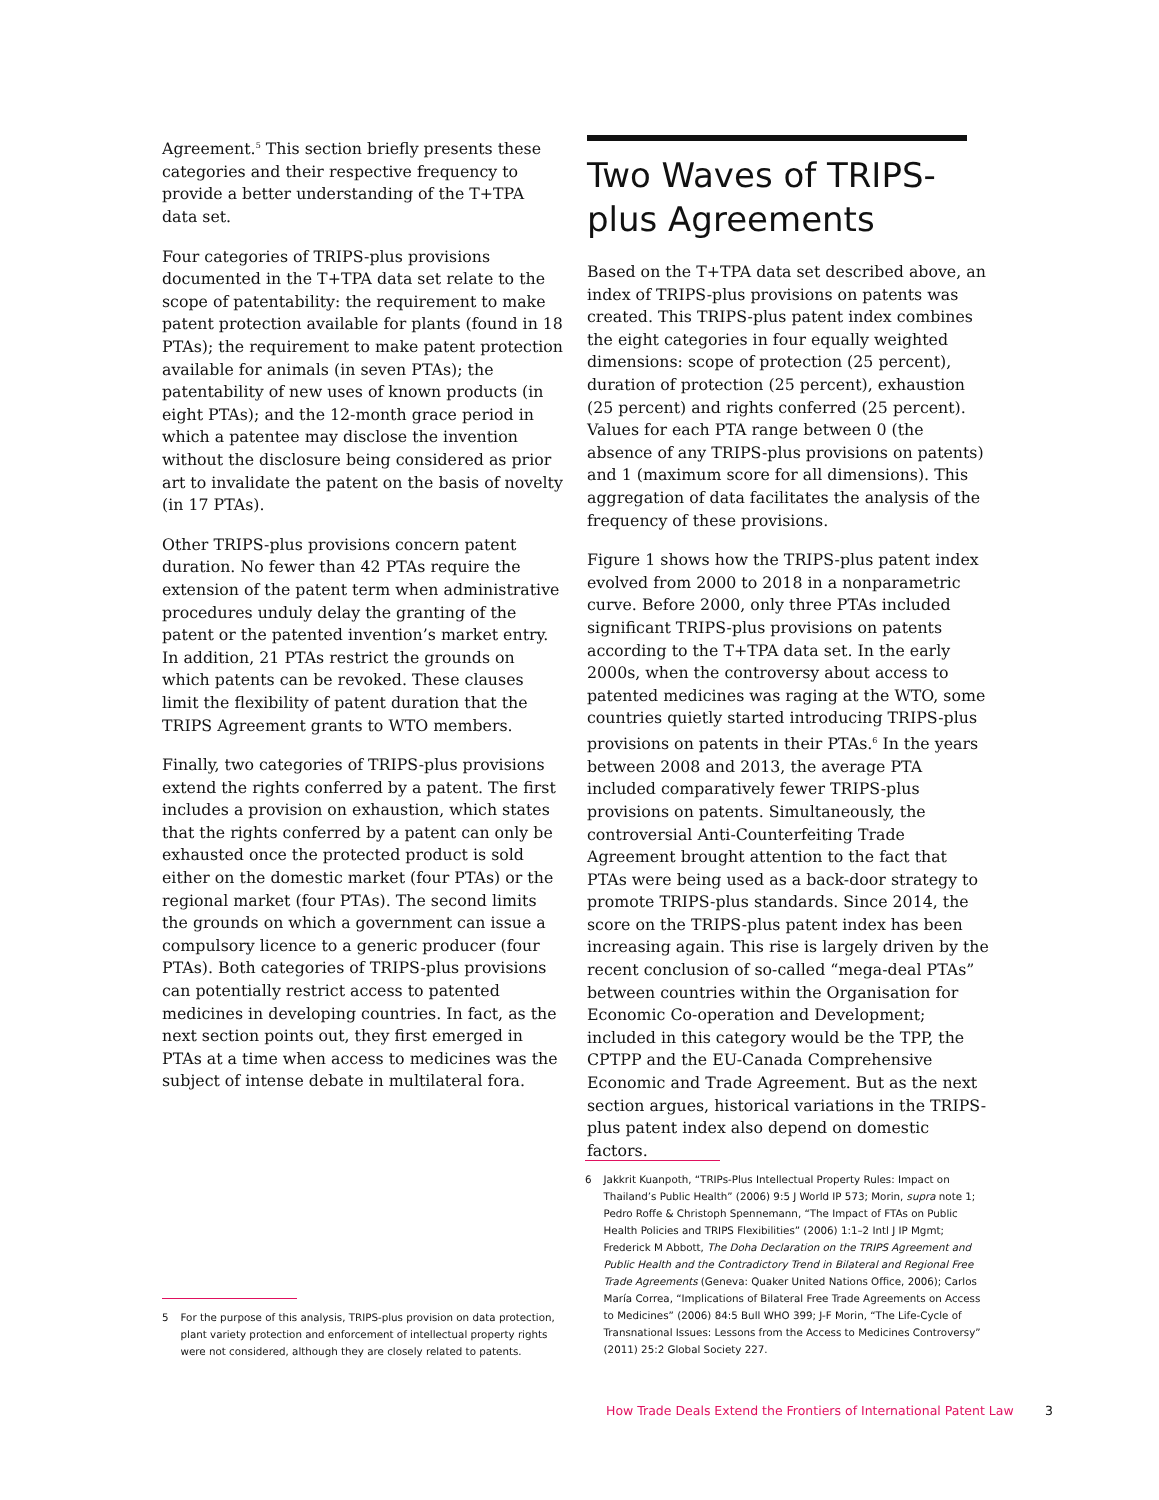Agreement.<sup>5</sup> This section briefly presents these categories and their respective frequency to provide a better understanding of the T+TPA data set.
Four categories of TRIPS-plus provisions documented in the T+TPA data set relate to the scope of patentability: the requirement to make patent protection available for plants (found in 18 PTAs); the requirement to make patent protection available for animals (in seven PTAs); the patentability of new uses of known products (in eight PTAs); and the 12-month grace period in which a patentee may disclose the invention without the disclosure being considered as prior art to invalidate the patent on the basis of novelty (in 17 PTAs).
Other TRIPS-plus provisions concern patent duration. No fewer than 42 PTAs require the extension of the patent term when administrative procedures unduly delay the granting of the patent or the patented invention’s market entry. In addition, 21 PTAs restrict the grounds on which patents can be revoked. These clauses limit the flexibility of patent duration that the TRIPS Agreement grants to WTO members.
Finally, two categories of TRIPS-plus provisions extend the rights conferred by a patent. The first includes a provision on exhaustion, which states that the rights conferred by a patent can only be exhausted once the protected product is sold either on the domestic market (four PTAs) or the regional market (four PTAs). The second limits the grounds on which a government can issue a compulsory licence to a generic producer (four PTAs). Both categories of TRIPS-plus provisions can potentially restrict access to patented medicines in developing countries. In fact, as the next section points out, they first emerged in PTAs at a time when access to medicines was the subject of intense debate in multilateral fora.
Two Waves of TRIPS-plus Agreements
Based on the T+TPA data set described above, an index of TRIPS-plus provisions on patents was created. This TRIPS-plus patent index combines the eight categories in four equally weighted dimensions: scope of protection (25 percent), duration of protection (25 percent), exhaustion (25 percent) and rights conferred (25 percent). Values for each PTA range between 0 (the absence of any TRIPS-plus provisions on patents) and 1 (maximum score for all dimensions). This aggregation of data facilitates the analysis of the frequency of these provisions.
Figure 1 shows how the TRIPS-plus patent index evolved from 2000 to 2018 in a nonparametric curve. Before 2000, only three PTAs included significant TRIPS-plus provisions on patents according to the T+TPA data set. In the early 2000s, when the controversy about access to patented medicines was raging at the WTO, some countries quietly started introducing TRIPS-plus provisions on patents in their PTAs.<sup>6</sup> In the years between 2008 and 2013, the average PTA included comparatively fewer TRIPS-plus provisions on patents. Simultaneously, the controversial Anti-Counterfeiting Trade Agreement brought attention to the fact that PTAs were being used as a back-door strategy to promote TRIPS-plus standards. Since 2014, the score on the TRIPS-plus patent index has been increasing again. This rise is largely driven by the recent conclusion of so-called “mega-deal PTAs” between countries within the Organisation for Economic Co-operation and Development; included in this category would be the TPP, the CPTPP and the EU-Canada Comprehensive Economic and Trade Agreement. But as the next section argues, historical variations in the TRIPS-plus patent index also depend on domestic factors.
5 For the purpose of this analysis, TRIPS-plus provision on data protection, plant variety protection and enforcement of intellectual property rights were not considered, although they are closely related to patents.
6 Jakkrit Kuanpoth, “TRIPs-Plus Intellectual Property Rules: Impact on Thailand’s Public Health” (2006) 9:5 J World IP 573; Morin, supra note 1; Pedro Roffe & Christoph Spennemann, “The Impact of FTAs on Public Health Policies and TRIPS Flexibilities” (2006) 1:1–2 Intl J IP Mgmt; Frederick M Abbott, The Doha Declaration on the TRIPS Agreement and Public Health and the Contradictory Trend in Bilateral and Regional Free Trade Agreements (Geneva: Quaker United Nations Office, 2006); Carlos María Correa, “Implications of Bilateral Free Trade Agreements on Access to Medicines” (2006) 84:5 Bull WHO 399; J-F Morin, “The Life-Cycle of Transnational Issues: Lessons from the Access to Medicines Controversy” (2011) 25:2 Global Society 227.
How Trade Deals Extend the Frontiers of International Patent Law
3